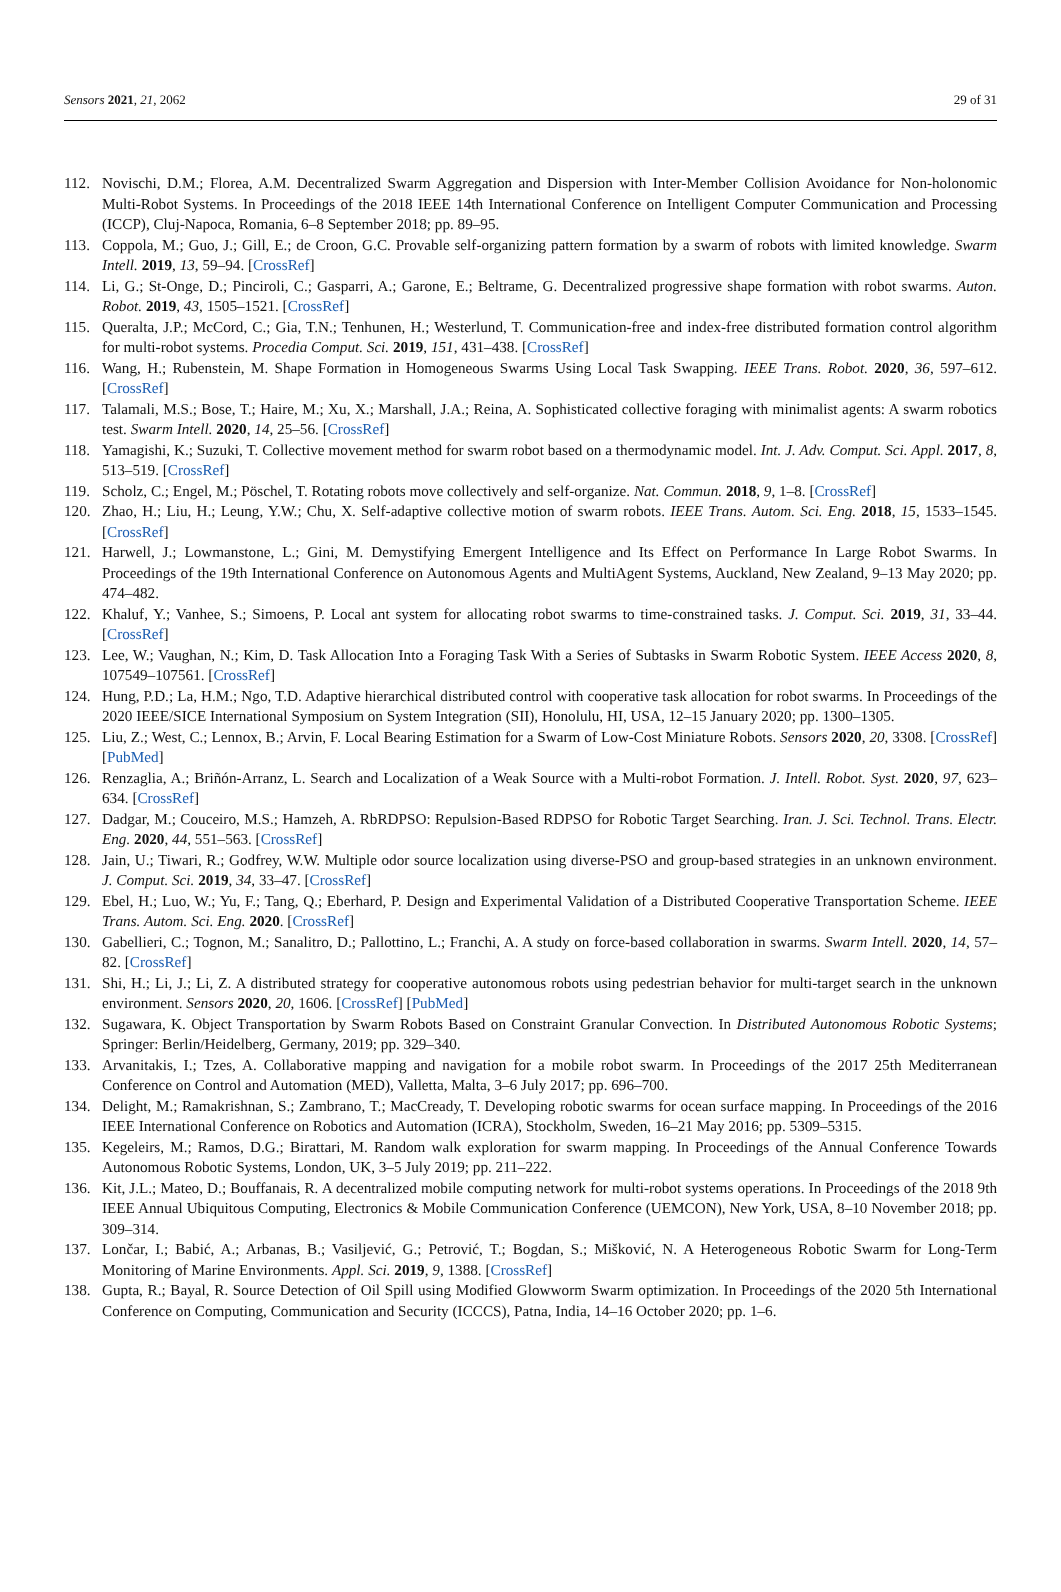Sensors 2021, 21, 2062 29 of 31
112. Novischi, D.M.; Florea, A.M. Decentralized Swarm Aggregation and Dispersion with Inter-Member Collision Avoidance for Non-holonomic Multi-Robot Systems. In Proceedings of the 2018 IEEE 14th International Conference on Intelligent Computer Communication and Processing (ICCP), Cluj-Napoca, Romania, 6–8 September 2018; pp. 89–95.
113. Coppola, M.; Guo, J.; Gill, E.; de Croon, G.C. Provable self-organizing pattern formation by a swarm of robots with limited knowledge. Swarm Intell. 2019, 13, 59–94. [CrossRef]
114. Li, G.; St-Onge, D.; Pinciroli, C.; Gasparri, A.; Garone, E.; Beltrame, G. Decentralized progressive shape formation with robot swarms. Auton. Robot. 2019, 43, 1505–1521. [CrossRef]
115. Queralta, J.P.; McCord, C.; Gia, T.N.; Tenhunen, H.; Westerlund, T. Communication-free and index-free distributed formation control algorithm for multi-robot systems. Procedia Comput. Sci. 2019, 151, 431–438. [CrossRef]
116. Wang, H.; Rubenstein, M. Shape Formation in Homogeneous Swarms Using Local Task Swapping. IEEE Trans. Robot. 2020, 36, 597–612. [CrossRef]
117. Talamali, M.S.; Bose, T.; Haire, M.; Xu, X.; Marshall, J.A.; Reina, A. Sophisticated collective foraging with minimalist agents: A swarm robotics test. Swarm Intell. 2020, 14, 25–56. [CrossRef]
118. Yamagishi, K.; Suzuki, T. Collective movement method for swarm robot based on a thermodynamic model. Int. J. Adv. Comput. Sci. Appl. 2017, 8, 513–519. [CrossRef]
119. Scholz, C.; Engel, M.; Pöschel, T. Rotating robots move collectively and self-organize. Nat. Commun. 2018, 9, 1–8. [CrossRef]
120. Zhao, H.; Liu, H.; Leung, Y.W.; Chu, X. Self-adaptive collective motion of swarm robots. IEEE Trans. Autom. Sci. Eng. 2018, 15, 1533–1545. [CrossRef]
121. Harwell, J.; Lowmanstone, L.; Gini, M. Demystifying Emergent Intelligence and Its Effect on Performance In Large Robot Swarms. In Proceedings of the 19th International Conference on Autonomous Agents and MultiAgent Systems, Auckland, New Zealand, 9–13 May 2020; pp. 474–482.
122. Khaluf, Y.; Vanhee, S.; Simoens, P. Local ant system for allocating robot swarms to time-constrained tasks. J. Comput. Sci. 2019, 31, 33–44. [CrossRef]
123. Lee, W.; Vaughan, N.; Kim, D. Task Allocation Into a Foraging Task With a Series of Subtasks in Swarm Robotic System. IEEE Access 2020, 8, 107549–107561. [CrossRef]
124. Hung, P.D.; La, H.M.; Ngo, T.D. Adaptive hierarchical distributed control with cooperative task allocation for robot swarms. In Proceedings of the 2020 IEEE/SICE International Symposium on System Integration (SII), Honolulu, HI, USA, 12–15 January 2020; pp. 1300–1305.
125. Liu, Z.; West, C.; Lennox, B.; Arvin, F. Local Bearing Estimation for a Swarm of Low-Cost Miniature Robots. Sensors 2020, 20, 3308. [CrossRef] [PubMed]
126. Renzaglia, A.; Briñón-Arranz, L. Search and Localization of a Weak Source with a Multi-robot Formation. J. Intell. Robot. Syst. 2020, 97, 623–634. [CrossRef]
127. Dadgar, M.; Couceiro, M.S.; Hamzeh, A. RbRDPSO: Repulsion-Based RDPSO for Robotic Target Searching. Iran. J. Sci. Technol. Trans. Electr. Eng. 2020, 44, 551–563. [CrossRef]
128. Jain, U.; Tiwari, R.; Godfrey, W.W. Multiple odor source localization using diverse-PSO and group-based strategies in an unknown environment. J. Comput. Sci. 2019, 34, 33–47. [CrossRef]
129. Ebel, H.; Luo, W.; Yu, F.; Tang, Q.; Eberhard, P. Design and Experimental Validation of a Distributed Cooperative Transportation Scheme. IEEE Trans. Autom. Sci. Eng. 2020. [CrossRef]
130. Gabellieri, C.; Tognon, M.; Sanalitro, D.; Pallottino, L.; Franchi, A. A study on force-based collaboration in swarms. Swarm Intell. 2020, 14, 57–82. [CrossRef]
131. Shi, H.; Li, J.; Li, Z. A distributed strategy for cooperative autonomous robots using pedestrian behavior for multi-target search in the unknown environment. Sensors 2020, 20, 1606. [CrossRef] [PubMed]
132. Sugawara, K. Object Transportation by Swarm Robots Based on Constraint Granular Convection. In Distributed Autonomous Robotic Systems; Springer: Berlin/Heidelberg, Germany, 2019; pp. 329–340.
133. Arvanitakis, I.; Tzes, A. Collaborative mapping and navigation for a mobile robot swarm. In Proceedings of the 2017 25th Mediterranean Conference on Control and Automation (MED), Valletta, Malta, 3–6 July 2017; pp. 696–700.
134. Delight, M.; Ramakrishnan, S.; Zambrano, T.; MacCready, T. Developing robotic swarms for ocean surface mapping. In Proceedings of the 2016 IEEE International Conference on Robotics and Automation (ICRA), Stockholm, Sweden, 16–21 May 2016; pp. 5309–5315.
135. Kegeleirs, M.; Ramos, D.G.; Birattari, M. Random walk exploration for swarm mapping. In Proceedings of the Annual Conference Towards Autonomous Robotic Systems, London, UK, 3–5 July 2019; pp. 211–222.
136. Kit, J.L.; Mateo, D.; Bouffanais, R. A decentralized mobile computing network for multi-robot systems operations. In Proceedings of the 2018 9th IEEE Annual Ubiquitous Computing, Electronics & Mobile Communication Conference (UEMCON), New York, USA, 8–10 November 2018; pp. 309–314.
137. Lončar, I.; Babić, A.; Arbanas, B.; Vasiljević, G.; Petrović, T.; Bogdan, S.; Mišković, N. A Heterogeneous Robotic Swarm for Long-Term Monitoring of Marine Environments. Appl. Sci. 2019, 9, 1388. [CrossRef]
138. Gupta, R.; Bayal, R. Source Detection of Oil Spill using Modified Glowworm Swarm optimization. In Proceedings of the 2020 5th International Conference on Computing, Communication and Security (ICCCS), Patna, India, 14–16 October 2020; pp. 1–6.